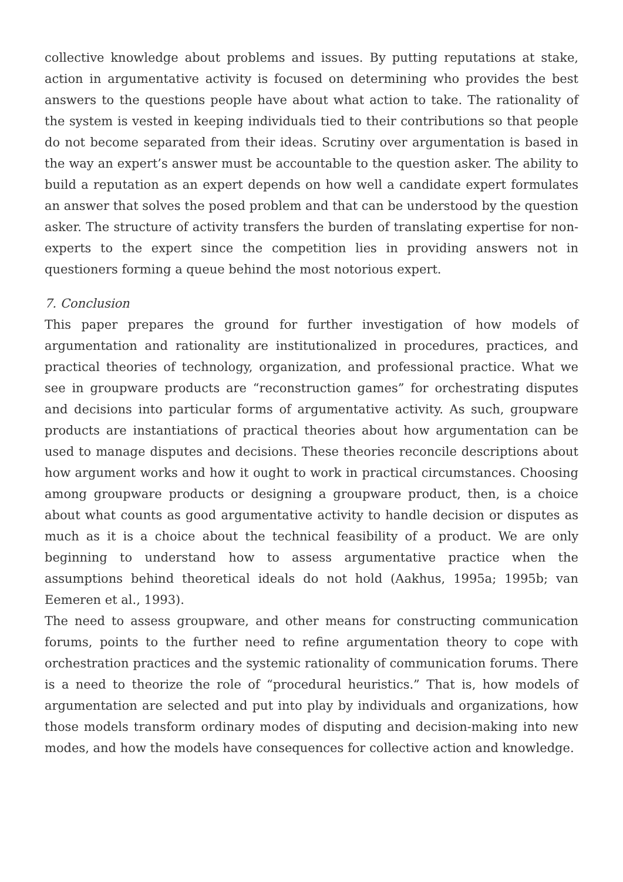collective knowledge about problems and issues. By putting reputations at stake, action in argumentative activity is focused on determining who provides the best answers to the questions people have about what action to take. The rationality of the system is vested in keeping individuals tied to their contributions so that people do not become separated from their ideas. Scrutiny over argumentation is based in the way an expert’s answer must be accountable to the question asker. The ability to build a reputation as an expert depends on how well a candidate expert formulates an answer that solves the posed problem and that can be understood by the question asker. The structure of activity transfers the burden of translating expertise for non-experts to the expert since the competition lies in providing answers not in questioners forming a queue behind the most notorious expert.
7. Conclusion
This paper prepares the ground for further investigation of how models of argumentation and rationality are institutionalized in procedures, practices, and practical theories of technology, organization, and professional practice. What we see in groupware products are “reconstruction games” for orchestrating disputes and decisions into particular forms of argumentative activity. As such, groupware products are instantiations of practical theories about how argumentation can be used to manage disputes and decisions. These theories reconcile descriptions about how argument works and how it ought to work in practical circumstances. Choosing among groupware products or designing a groupware product, then, is a choice about what counts as good argumentative activity to handle decision or disputes as much as it is a choice about the technical feasibility of a product. We are only beginning to understand how to assess argumentative practice when the assumptions behind theoretical ideals do not hold (Aakhus, 1995a; 1995b; van Eemeren et al., 1993).
The need to assess groupware, and other means for constructing communication forums, points to the further need to refine argumentation theory to cope with orchestration practices and the systemic rationality of communication forums. There is a need to theorize the role of “procedural heuristics.” That is, how models of argumentation are selected and put into play by individuals and organizations, how those models transform ordinary modes of disputing and decision-making into new modes, and how the models have consequences for collective action and knowledge.